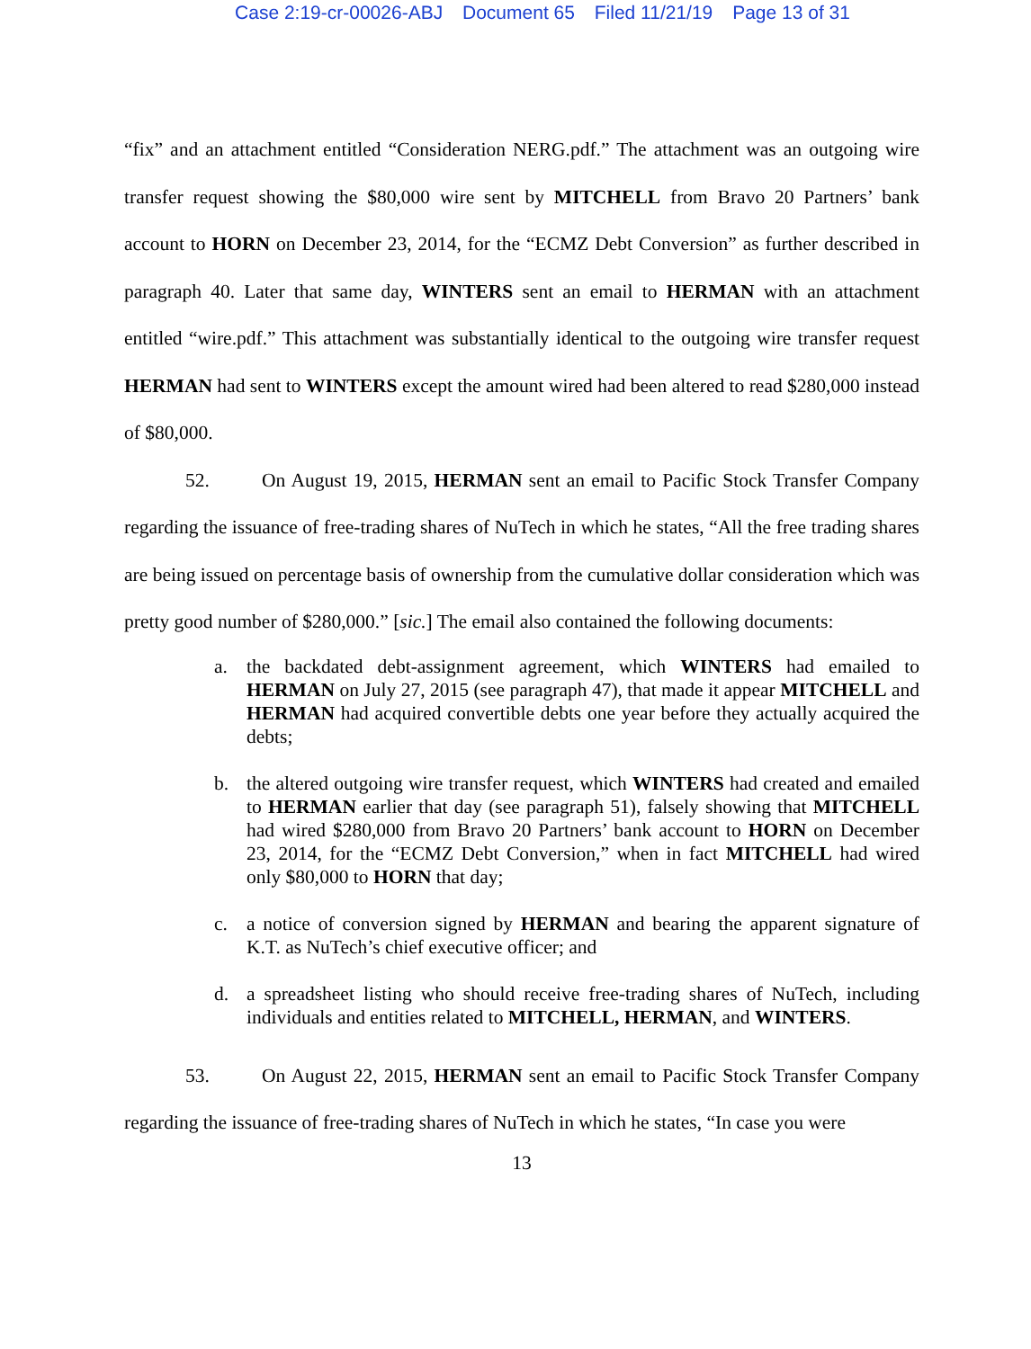Case 2:19-cr-00026-ABJ Document 65 Filed 11/21/19 Page 13 of 31
“fix” and an attachment entitled “Consideration NERG.pdf.” The attachment was an outgoing wire transfer request showing the $80,000 wire sent by MITCHELL from Bravo 20 Partners’ bank account to HORN on December 23, 2014, for the “ECMZ Debt Conversion” as further described in paragraph 40. Later that same day, WINTERS sent an email to HERMAN with an attachment entitled “wire.pdf.” This attachment was substantially identical to the outgoing wire transfer request HERMAN had sent to WINTERS except the amount wired had been altered to read $280,000 instead of $80,000.
52. On August 19, 2015, HERMAN sent an email to Pacific Stock Transfer Company regarding the issuance of free-trading shares of NuTech in which he states, “All the free trading shares are being issued on percentage basis of ownership from the cumulative dollar consideration which was pretty good number of $280,000.” [sic.] The email also contained the following documents:
a. the backdated debt-assignment agreement, which WINTERS had emailed to HERMAN on July 27, 2015 (see paragraph 47), that made it appear MITCHELL and HERMAN had acquired convertible debts one year before they actually acquired the debts;
b. the altered outgoing wire transfer request, which WINTERS had created and emailed to HERMAN earlier that day (see paragraph 51), falsely showing that MITCHELL had wired $280,000 from Bravo 20 Partners’ bank account to HORN on December 23, 2014, for the “ECMZ Debt Conversion,” when in fact MITCHELL had wired only $80,000 to HORN that day;
c. a notice of conversion signed by HERMAN and bearing the apparent signature of K.T. as NuTech’s chief executive officer; and
d. a spreadsheet listing who should receive free-trading shares of NuTech, including individuals and entities related to MITCHELL, HERMAN, and WINTERS.
53. On August 22, 2015, HERMAN sent an email to Pacific Stock Transfer Company regarding the issuance of free-trading shares of NuTech in which he states, “In case you were
13